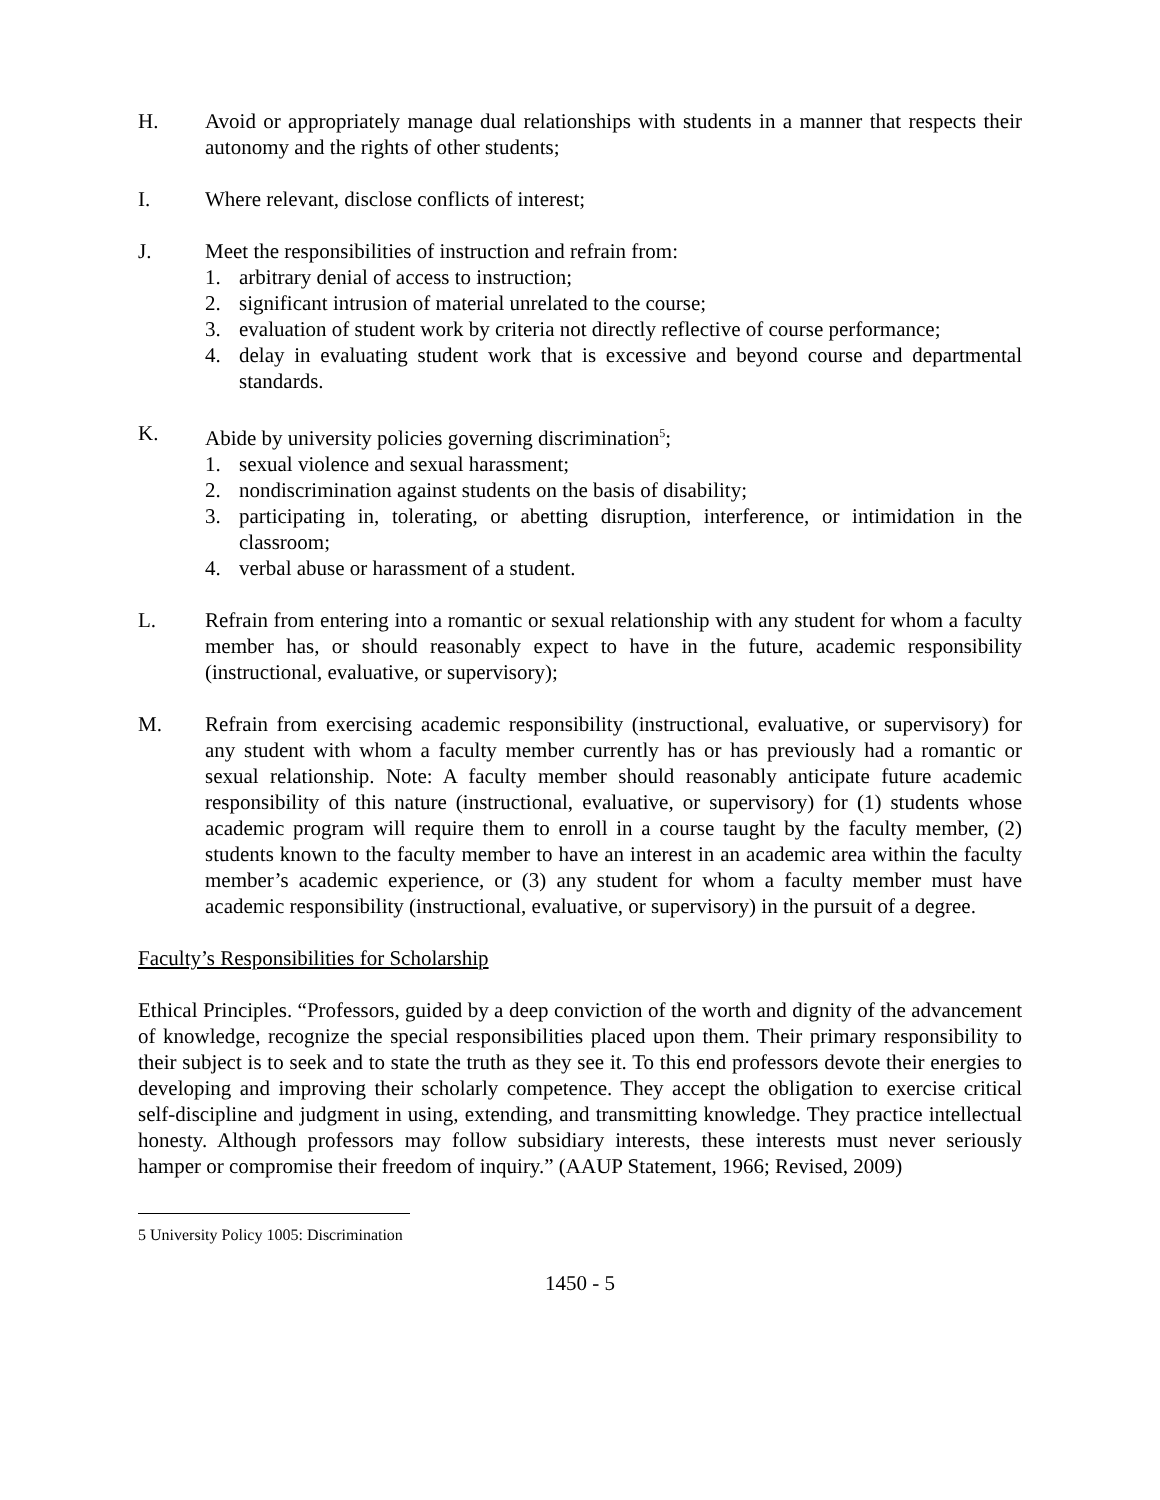H. Avoid or appropriately manage dual relationships with students in a manner that respects their autonomy and the rights of other students;
I. Where relevant, disclose conflicts of interest;
J. Meet the responsibilities of instruction and refrain from:
1. arbitrary denial of access to instruction;
2. significant intrusion of material unrelated to the course;
3. evaluation of student work by criteria not directly reflective of course performance;
4. delay in evaluating student work that is excessive and beyond course and departmental standards.
K. Abide by university policies governing discrimination<sup>5</sup>;
1. sexual violence and sexual harassment;
2. nondiscrimination against students on the basis of disability;
3. participating in, tolerating, or abetting disruption, interference, or intimidation in the classroom;
4. verbal abuse or harassment of a student.
L. Refrain from entering into a romantic or sexual relationship with any student for whom a faculty member has, or should reasonably expect to have in the future, academic responsibility (instructional, evaluative, or supervisory);
M. Refrain from exercising academic responsibility (instructional, evaluative, or supervisory) for any student with whom a faculty member currently has or has previously had a romantic or sexual relationship. Note: A faculty member should reasonably anticipate future academic responsibility of this nature (instructional, evaluative, or supervisory) for (1) students whose academic program will require them to enroll in a course taught by the faculty member, (2) students known to the faculty member to have an interest in an academic area within the faculty member’s academic experience, or (3) any student for whom a faculty member must have academic responsibility (instructional, evaluative, or supervisory) in the pursuit of a degree.
Faculty’s Responsibilities for Scholarship
Ethical Principles. “Professors, guided by a deep conviction of the worth and dignity of the advancement of knowledge, recognize the special responsibilities placed upon them. Their primary responsibility to their subject is to seek and to state the truth as they see it. To this end professors devote their energies to developing and improving their scholarly competence. They accept the obligation to exercise critical self-discipline and judgment in using, extending, and transmitting knowledge. They practice intellectual honesty. Although professors may follow subsidiary interests, these interests must never seriously hamper or compromise their freedom of inquiry.” (AAUP Statement, 1966; Revised, 2009)
5 University Policy 1005: Discrimination
1450 - 5